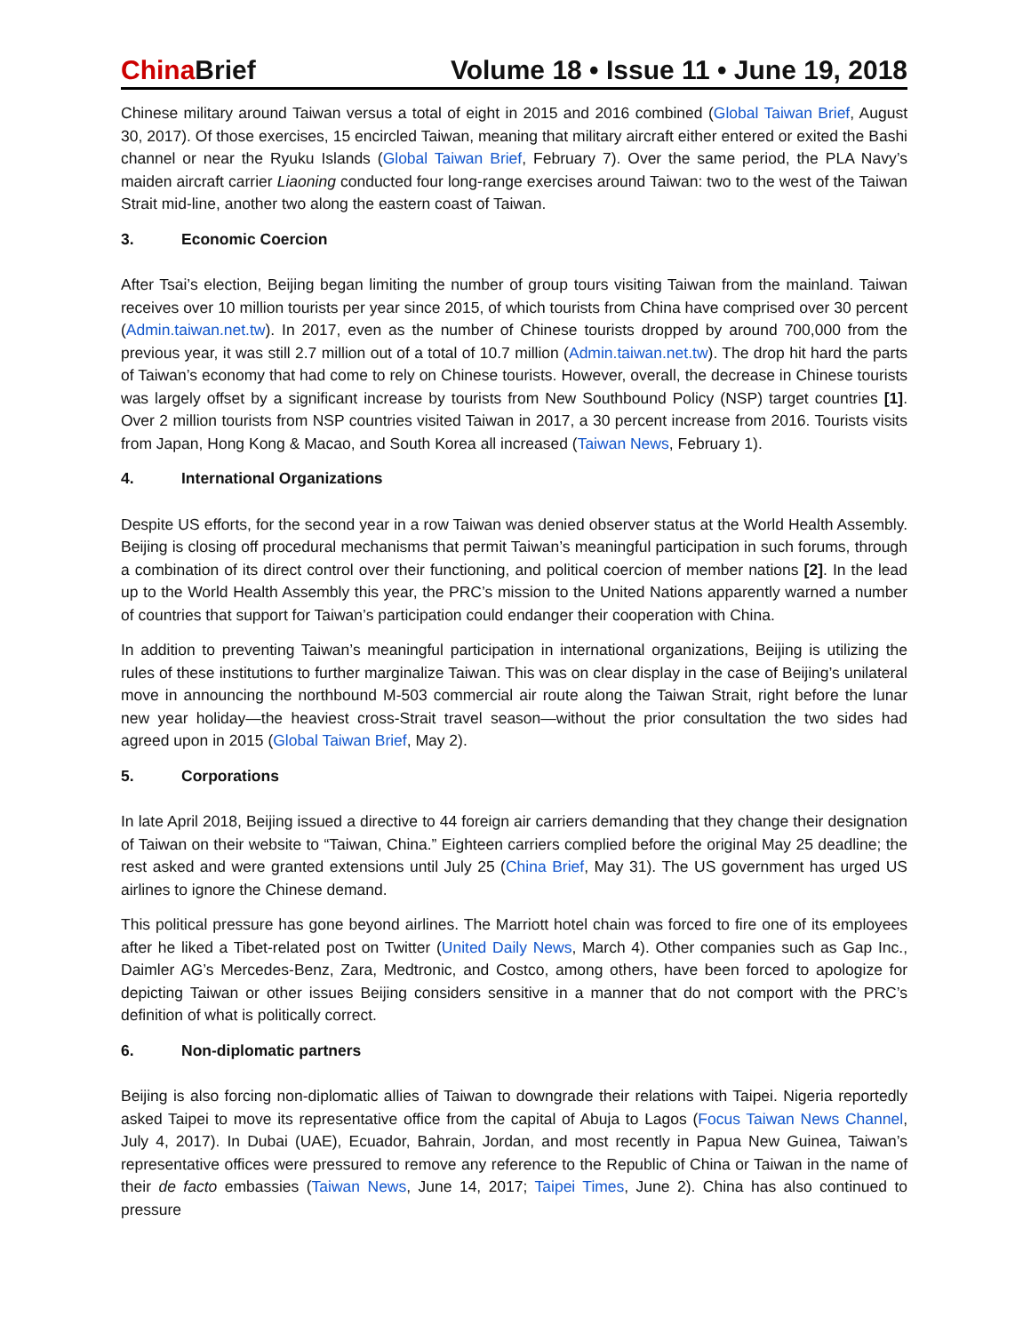China Brief Volume 18 • Issue 11 • June 19, 2018
Chinese military around Taiwan versus a total of eight in 2015 and 2016 combined (Global Taiwan Brief, August 30, 2017). Of those exercises, 15 encircled Taiwan, meaning that military aircraft either entered or exited the Bashi channel or near the Ryuku Islands (Global Taiwan Brief, February 7). Over the same period, the PLA Navy’s maiden aircraft carrier Liaoning conducted four long-range exercises around Taiwan: two to the west of the Taiwan Strait mid-line, another two along the eastern coast of Taiwan.
3. Economic Coercion
After Tsai’s election, Beijing began limiting the number of group tours visiting Taiwan from the mainland. Taiwan receives over 10 million tourists per year since 2015, of which tourists from China have comprised over 30 percent (Admin.taiwan.net.tw). In 2017, even as the number of Chinese tourists dropped by around 700,000 from the previous year, it was still 2.7 million out of a total of 10.7 million (Admin.taiwan.net.tw). The drop hit hard the parts of Taiwan’s economy that had come to rely on Chinese tourists. However, overall, the decrease in Chinese tourists was largely offset by a significant increase by tourists from New Southbound Policy (NSP) target countries [1]. Over 2 million tourists from NSP countries visited Taiwan in 2017, a 30 percent increase from 2016. Tourists visits from Japan, Hong Kong & Macao, and South Korea all increased (Taiwan News, February 1).
4. International Organizations
Despite US efforts, for the second year in a row Taiwan was denied observer status at the World Health Assembly. Beijing is closing off procedural mechanisms that permit Taiwan’s meaningful participation in such forums, through a combination of its direct control over their functioning, and political coercion of member nations [2]. In the lead up to the World Health Assembly this year, the PRC’s mission to the United Nations apparently warned a number of countries that support for Taiwan’s participation could endanger their cooperation with China.
In addition to preventing Taiwan’s meaningful participation in international organizations, Beijing is utilizing the rules of these institutions to further marginalize Taiwan. This was on clear display in the case of Beijing’s unilateral move in announcing the northbound M-503 commercial air route along the Taiwan Strait, right before the lunar new year holiday—the heaviest cross-Strait travel season—without the prior consultation the two sides had agreed upon in 2015 (Global Taiwan Brief, May 2).
5. Corporations
In late April 2018, Beijing issued a directive to 44 foreign air carriers demanding that they change their designation of Taiwan on their website to “Taiwan, China.” Eighteen carriers complied before the original May 25 deadline; the rest asked and were granted extensions until July 25 (China Brief, May 31). The US government has urged US airlines to ignore the Chinese demand.
This political pressure has gone beyond airlines. The Marriott hotel chain was forced to fire one of its employees after he liked a Tibet-related post on Twitter (United Daily News, March 4). Other companies such as Gap Inc., Daimler AG’s Mercedes-Benz, Zara, Medtronic, and Costco, among others, have been forced to apologize for depicting Taiwan or other issues Beijing considers sensitive in a manner that do not comport with the PRC’s definition of what is politically correct.
6. Non-diplomatic partners
Beijing is also forcing non-diplomatic allies of Taiwan to downgrade their relations with Taipei. Nigeria reportedly asked Taipei to move its representative office from the capital of Abuja to Lagos (Focus Taiwan News Channel, July 4, 2017). In Dubai (UAE), Ecuador, Bahrain, Jordan, and most recently in Papua New Guinea, Taiwan’s representative offices were pressured to remove any reference to the Republic of China or Taiwan in the name of their de facto embassies (Taiwan News, June 14, 2017; Taipei Times, June 2). China has also continued to pressure